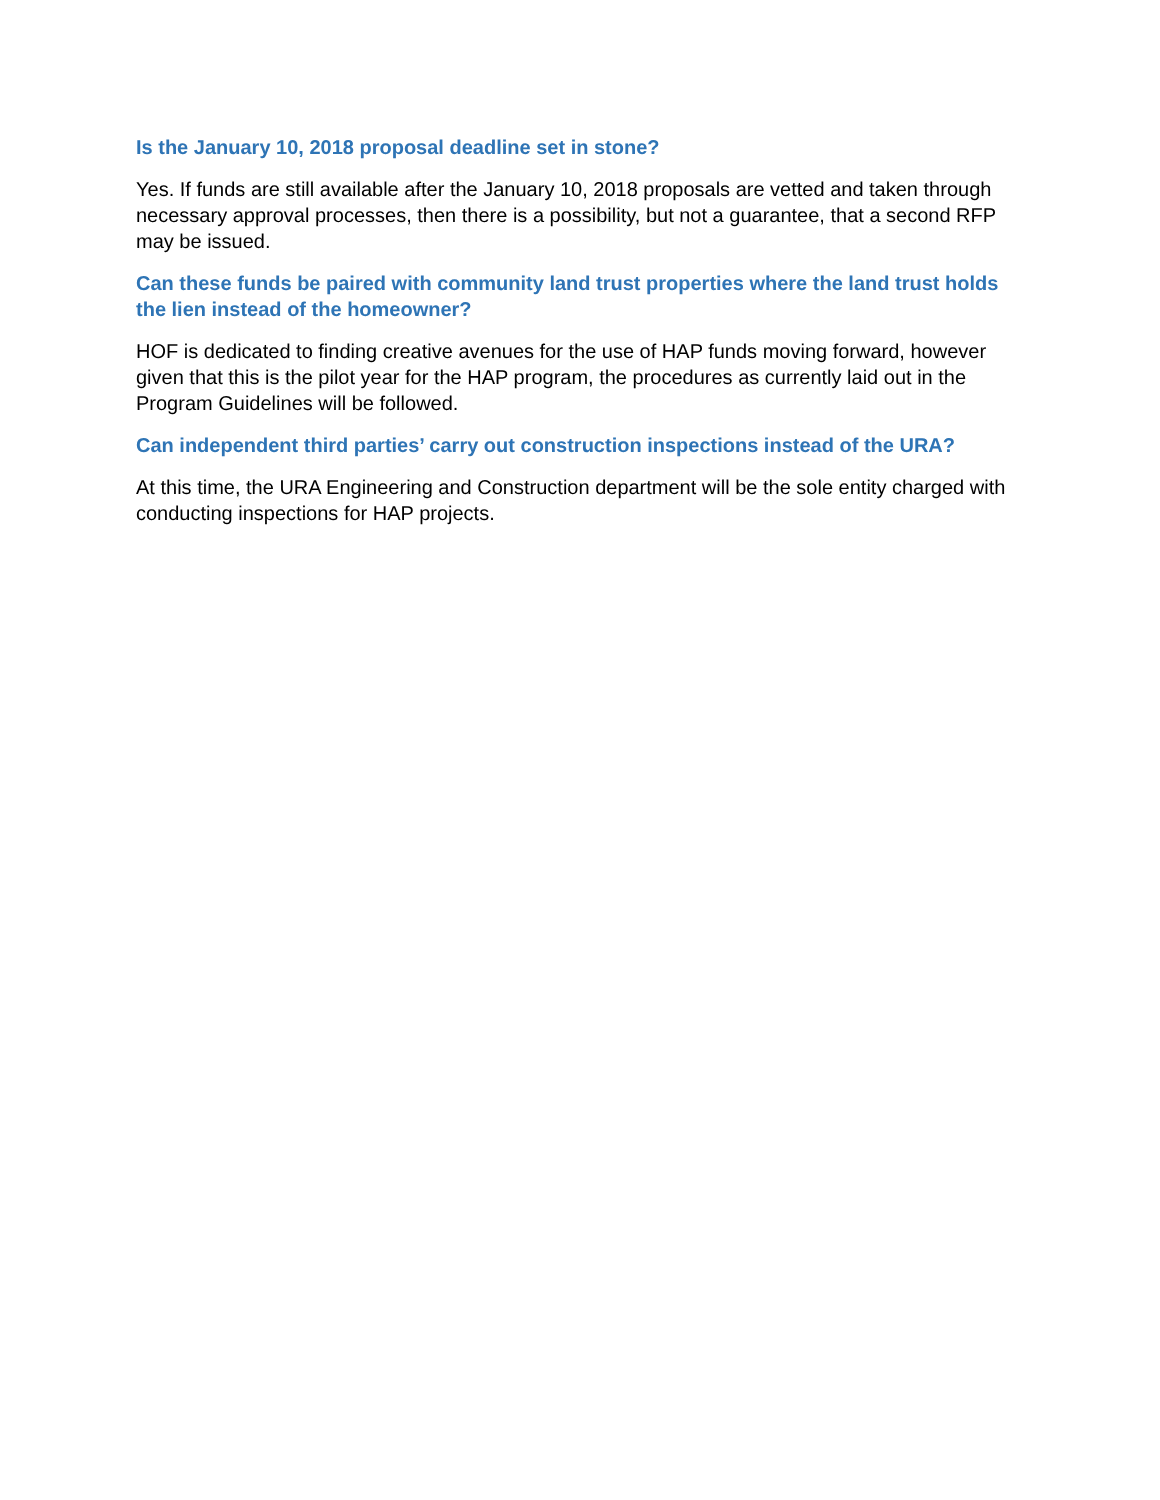Is the January 10, 2018 proposal deadline set in stone?
Yes. If funds are still available after the January 10, 2018 proposals are vetted and taken through necessary approval processes, then there is a possibility, but not a guarantee, that a second RFP may be issued.
Can these funds be paired with community land trust properties where the land trust holds the lien instead of the homeowner?
HOF is dedicated to finding creative avenues for the use of HAP funds moving forward, however given that this is the pilot year for the HAP program, the procedures as currently laid out in the Program Guidelines will be followed.
Can independent third parties’ carry out construction inspections instead of the URA?
At this time, the URA Engineering and Construction department will be the sole entity charged with conducting inspections for HAP projects.